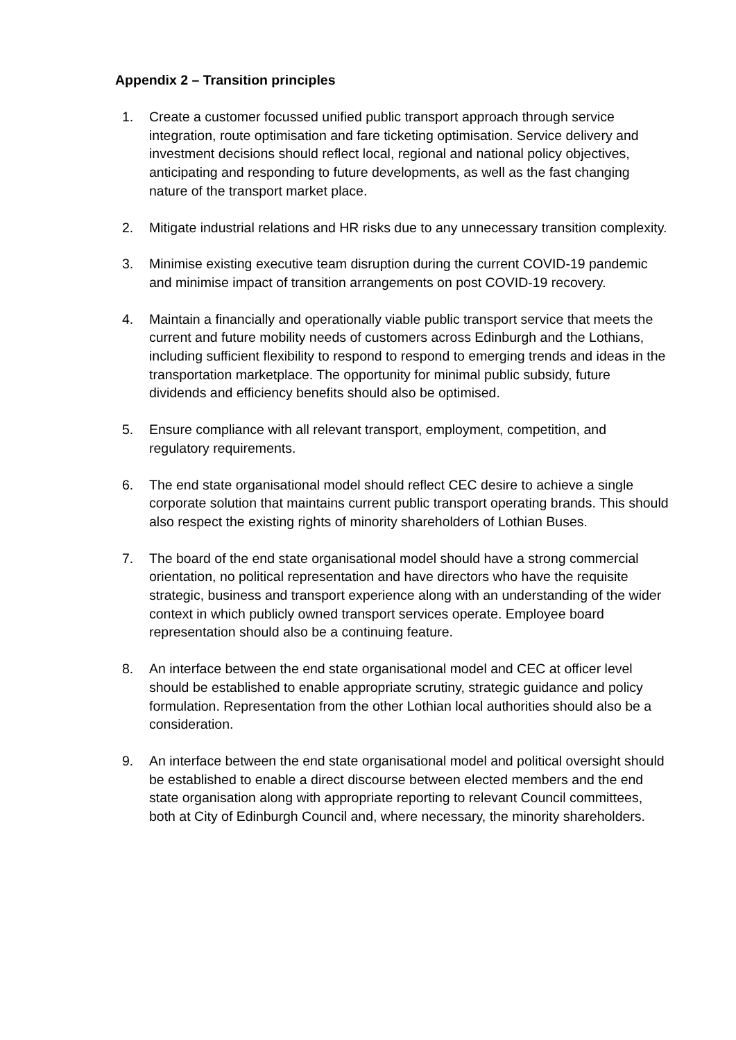Appendix 2 – Transition principles
1. Create a customer focussed unified public transport approach through service integration, route optimisation and fare ticketing optimisation. Service delivery and investment decisions should reflect local, regional and national policy objectives, anticipating and responding to future developments, as well as the fast changing nature of the transport market place.
2. Mitigate industrial relations and HR risks due to any unnecessary transition complexity.
3. Minimise existing executive team disruption during the current COVID-19 pandemic and minimise impact of transition arrangements on post COVID-19 recovery.
4. Maintain a financially and operationally viable public transport service that meets the current and future mobility needs of customers across Edinburgh and the Lothians, including sufficient flexibility to respond to respond to emerging trends and ideas in the transportation marketplace. The opportunity for minimal public subsidy, future dividends and efficiency benefits should also be optimised.
5. Ensure compliance with all relevant transport, employment, competition, and regulatory requirements.
6. The end state organisational model should reflect CEC desire to achieve a single corporate solution that maintains current public transport operating brands. This should also respect the existing rights of minority shareholders of Lothian Buses.
7. The board of the end state organisational model should have a strong commercial orientation, no political representation and have directors who have the requisite strategic, business and transport experience along with an understanding of the wider context in which publicly owned transport services operate. Employee board representation should also be a continuing feature.
8. An interface between the end state organisational model and CEC at officer level should be established to enable appropriate scrutiny, strategic guidance and policy formulation. Representation from the other Lothian local authorities should also be a consideration.
9. An interface between the end state organisational model and political oversight should be established to enable a direct discourse between elected members and the end state organisation along with appropriate reporting to relevant Council committees, both at City of Edinburgh Council and, where necessary, the minority shareholders.